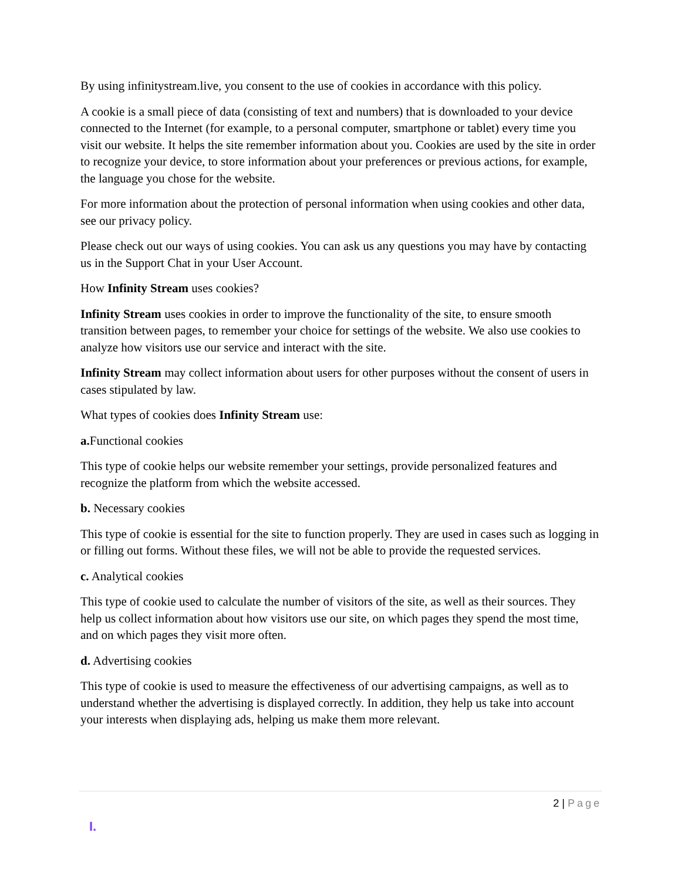By using infinitystream.live, you consent to the use of cookies in accordance with this policy.
A cookie is a small piece of data (consisting of text and numbers) that is downloaded to your device connected to the Internet (for example, to a personal computer, smartphone or tablet) every time you visit our website. It helps the site remember information about you. Cookies are used by the site in order to recognize your device, to store information about your preferences or previous actions, for example, the language you chose for the website.
For more information about the protection of personal information when using cookies and other data, see our privacy policy.
Please check out our ways of using cookies. You can ask us any questions you may have by contacting us in the Support Chat in your User Account.
How Infinity Stream uses cookies?
Infinity Stream uses cookies in order to improve the functionality of the site, to ensure smooth transition between pages, to remember your choice for settings of the website. We also use cookies to analyze how visitors use our service and interact with the site.
Infinity Stream may collect information about users for other purposes without the consent of users in cases stipulated by law.
What types of cookies does Infinity Stream use:
a. Functional cookies
This type of cookie helps our website remember your settings, provide personalized features and recognize the platform from which the website accessed.
b. Necessary cookies
This type of cookie is essential for the site to function properly. They are used in cases such as logging in or filling out forms. Without these files, we will not be able to provide the requested services.
c. Analytical cookies
This type of cookie used to calculate the number of visitors of the site, as well as their sources. They help us collect information about how visitors use our site, on which pages they spend the most time, and on which pages they visit more often.
d. Advertising cookies
This type of cookie is used to measure the effectiveness of our advertising campaigns, as well as to understand whether the advertising is displayed correctly. In addition, they help us take into account your interests when displaying ads, helping us make them more relevant.
2 | Page
I.